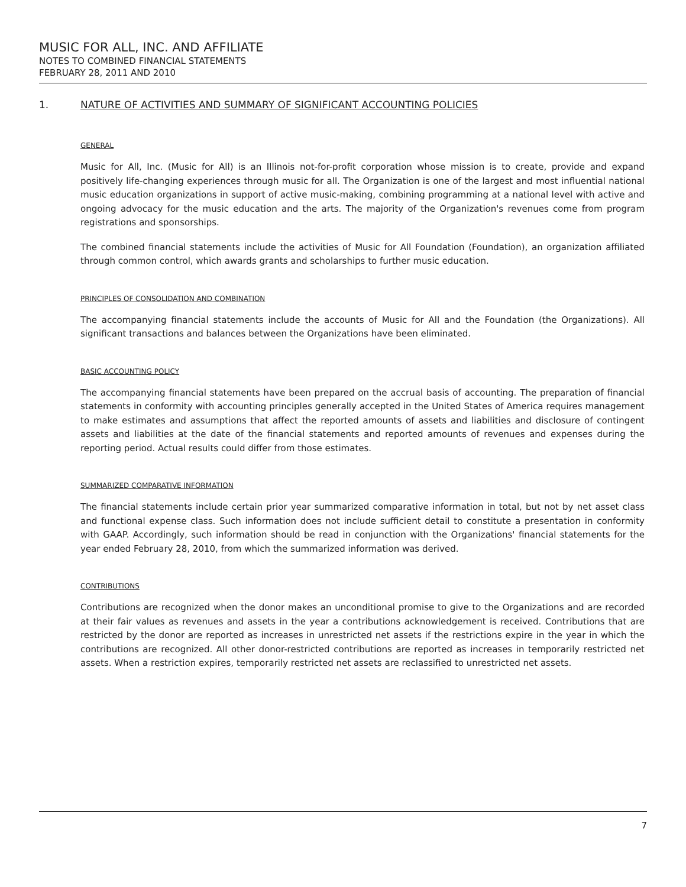MUSIC FOR ALL, INC. AND AFFILIATE
NOTES TO COMBINED FINANCIAL STATEMENTS
FEBRUARY 28, 2011 AND 2010
1. NATURE OF ACTIVITIES AND SUMMARY OF SIGNIFICANT ACCOUNTING POLICIES
GENERAL
Music for All, Inc. (Music for All) is an Illinois not-for-profit corporation whose mission is to create, provide and expand positively life-changing experiences through music for all. The Organization is one of the largest and most influential national music education organizations in support of active music-making, combining programming at a national level with active and ongoing advocacy for the music education and the arts. The majority of the Organization's revenues come from program registrations and sponsorships.
The combined financial statements include the activities of Music for All Foundation (Foundation), an organization affiliated through common control, which awards grants and scholarships to further music education.
PRINCIPLES OF CONSOLIDATION AND COMBINATION
The accompanying financial statements include the accounts of Music for All and the Foundation (the Organizations). All significant transactions and balances between the Organizations have been eliminated.
BASIC ACCOUNTING POLICY
The accompanying financial statements have been prepared on the accrual basis of accounting. The preparation of financial statements in conformity with accounting principles generally accepted in the United States of America requires management to make estimates and assumptions that affect the reported amounts of assets and liabilities and disclosure of contingent assets and liabilities at the date of the financial statements and reported amounts of revenues and expenses during the reporting period. Actual results could differ from those estimates.
SUMMARIZED COMPARATIVE INFORMATION
The financial statements include certain prior year summarized comparative information in total, but not by net asset class and functional expense class. Such information does not include sufficient detail to constitute a presentation in conformity with GAAP. Accordingly, such information should be read in conjunction with the Organizations' financial statements for the year ended February 28, 2010, from which the summarized information was derived.
CONTRIBUTIONS
Contributions are recognized when the donor makes an unconditional promise to give to the Organizations and are recorded at their fair values as revenues and assets in the year a contributions acknowledgement is received. Contributions that are restricted by the donor are reported as increases in unrestricted net assets if the restrictions expire in the year in which the contributions are recognized. All other donor-restricted contributions are reported as increases in temporarily restricted net assets. When a restriction expires, temporarily restricted net assets are reclassified to unrestricted net assets.
7